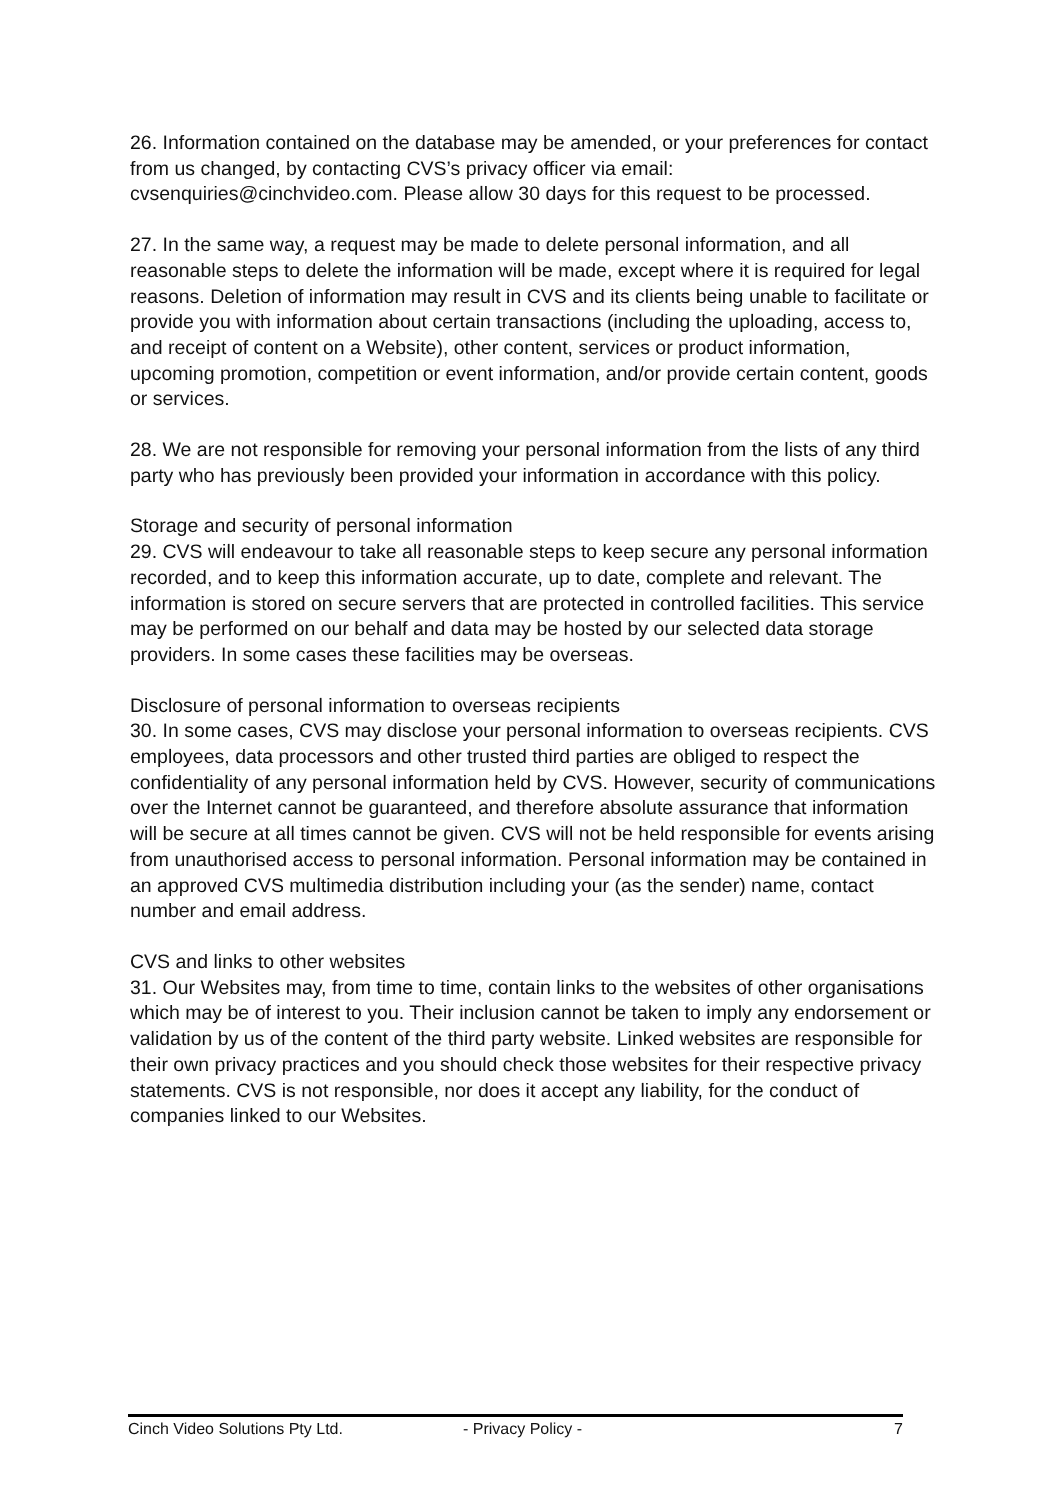26. Information contained on the database may be amended, or your preferences for contact from us changed, by contacting CVS’s privacy officer via email: cvsenquiries@cinchvideo.com. Please allow 30 days for this request to be processed.
27. In the same way, a request may be made to delete personal information, and all reasonable steps to delete the information will be made, except where it is required for legal reasons. Deletion of information may result in CVS and its clients being unable to facilitate or provide you with information about certain transactions (including the uploading, access to, and receipt of content on a Website), other content, services or product information, upcoming promotion, competition or event information, and/or provide certain content, goods or services.
28. We are not responsible for removing your personal information from the lists of any third party who has previously been provided your information in accordance with this policy.
Storage and security of personal information
29. CVS will endeavour to take all reasonable steps to keep secure any personal information recorded, and to keep this information accurate, up to date, complete and relevant. The information is stored on secure servers that are protected in controlled facilities. This service may be performed on our behalf and data may be hosted by our selected data storage providers. In some cases these facilities may be overseas.
Disclosure of personal information to overseas recipients
30. In some cases, CVS may disclose your personal information to overseas recipients. CVS employees, data processors and other trusted third parties are obliged to respect the confidentiality of any personal information held by CVS. However, security of communications over the Internet cannot be guaranteed, and therefore absolute assurance that information will be secure at all times cannot be given. CVS will not be held responsible for events arising from unauthorised access to personal information. Personal information may be contained in an approved CVS multimedia distribution including your (as the sender) name, contact number and email address.
CVS and links to other websites
31. Our Websites may, from time to time, contain links to the websites of other organisations which may be of interest to you. Their inclusion cannot be taken to imply any endorsement or validation by us of the content of the third party website. Linked websites are responsible for their own privacy practices and you should check those websites for their respective privacy statements. CVS is not responsible, nor does it accept any liability, for the conduct of companies linked to our Websites.
Cinch Video Solutions Pty Ltd. - Privacy Policy - 7